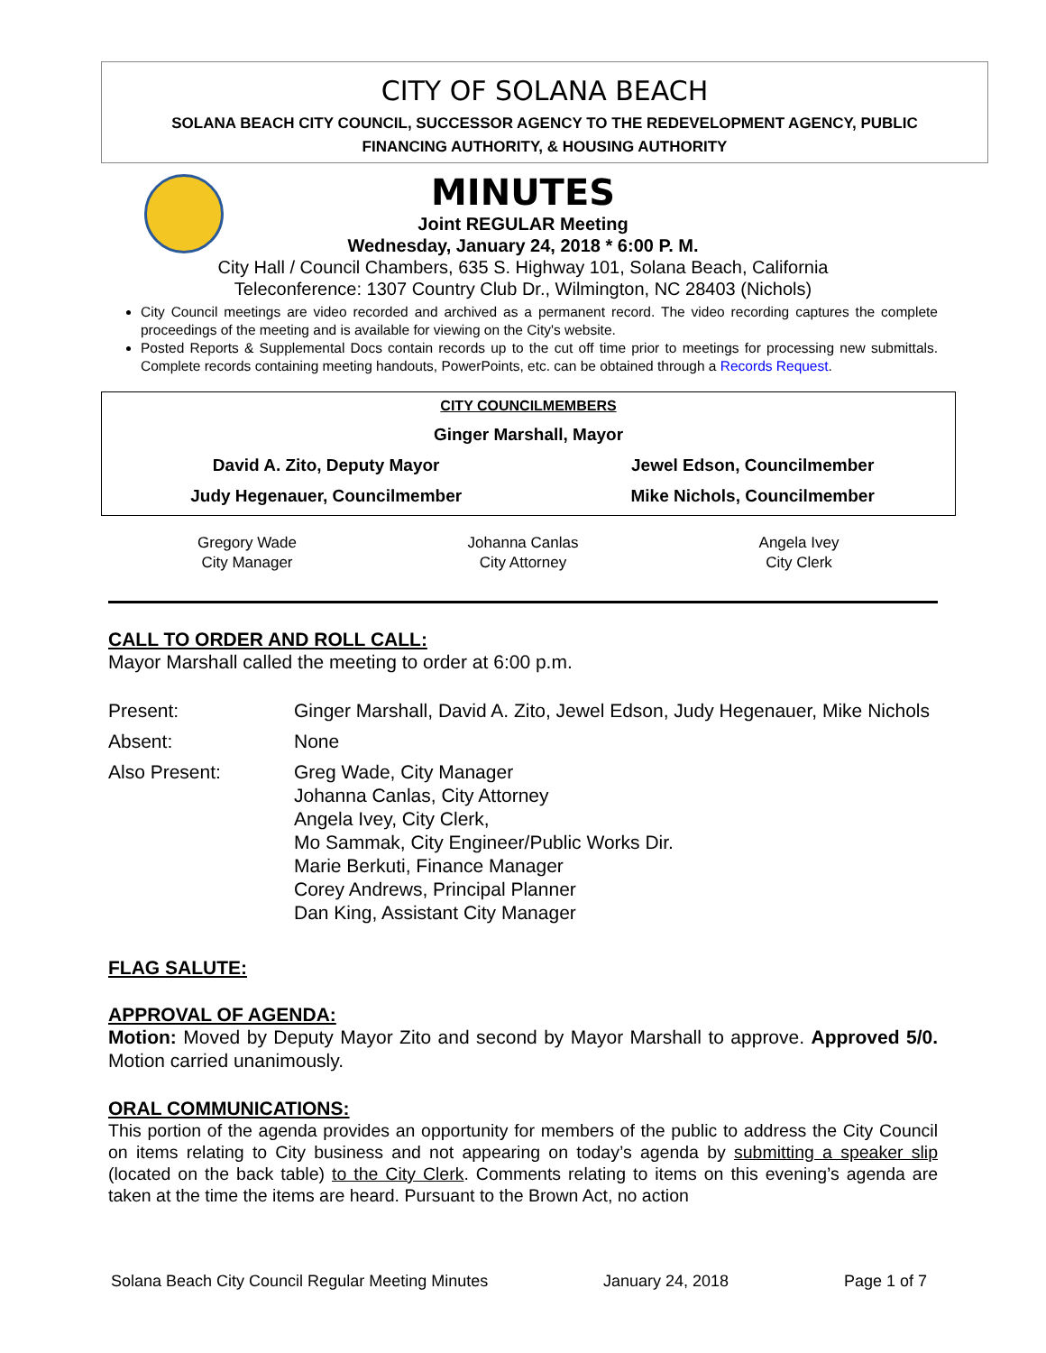CITY OF SOLANA BEACH
SOLANA BEACH CITY COUNCIL, SUCCESSOR AGENCY TO THE REDEVELOPMENT AGENCY, PUBLIC
FINANCING AUTHORITY, & HOUSING AUTHORITY
MINUTES
Joint REGULAR Meeting
Wednesday, January 24, 2018 * 6:00 P. M.
City Hall / Council Chambers, 635 S. Highway 101, Solana Beach, California
Teleconference: 1307 Country Club Dr., Wilmington, NC 28403 (Nichols)
City Council meetings are video recorded and archived as a permanent record. The video recording captures the complete proceedings of the meeting and is available for viewing on the City's website.
Posted Reports & Supplemental Docs contain records up to the cut off time prior to meetings for processing new submittals. Complete records containing meeting handouts, PowerPoints, etc. can be obtained through a Records Request.
| CITY COUNCILMEMBERS | |
| Ginger Marshall, Mayor | |
| David A. Zito, Deputy Mayor | Jewel Edson, Councilmember |
| Judy Hegenauer, Councilmember | Mike Nichols, Councilmember |
| Gregory Wade City Manager | Johanna Canlas City Attorney | Angela Ivey City Clerk |
CALL TO ORDER AND ROLL CALL:
Mayor Marshall called the meeting to order at 6:00 p.m.
| Present: | Ginger Marshall, David A. Zito, Jewel Edson, Judy Hegenauer, Mike Nichols |
| Absent: | None |
| Also Present: | Greg Wade, City Manager Johanna Canlas, City Attorney Angela Ivey, City Clerk, Mo Sammak, City Engineer/Public Works Dir. Marie Berkuti, Finance Manager Corey Andrews, Principal Planner Dan King, Assistant City Manager |
FLAG SALUTE:
APPROVAL OF AGENDA:
Motion: Moved by Deputy Mayor Zito and second by Mayor Marshall to approve. Approved 5/0. Motion carried unanimously.
ORAL COMMUNICATIONS:
This portion of the agenda provides an opportunity for members of the public to address the City Council on items relating to City business and not appearing on today’s agenda by submitting a speaker slip (located on the back table) to the City Clerk. Comments relating to items on this evening’s agenda are taken at the time the items are heard. Pursuant to the Brown Act, no action
Solana Beach City Council Regular Meeting Minutes January 24, 2018 Page 1 of 7